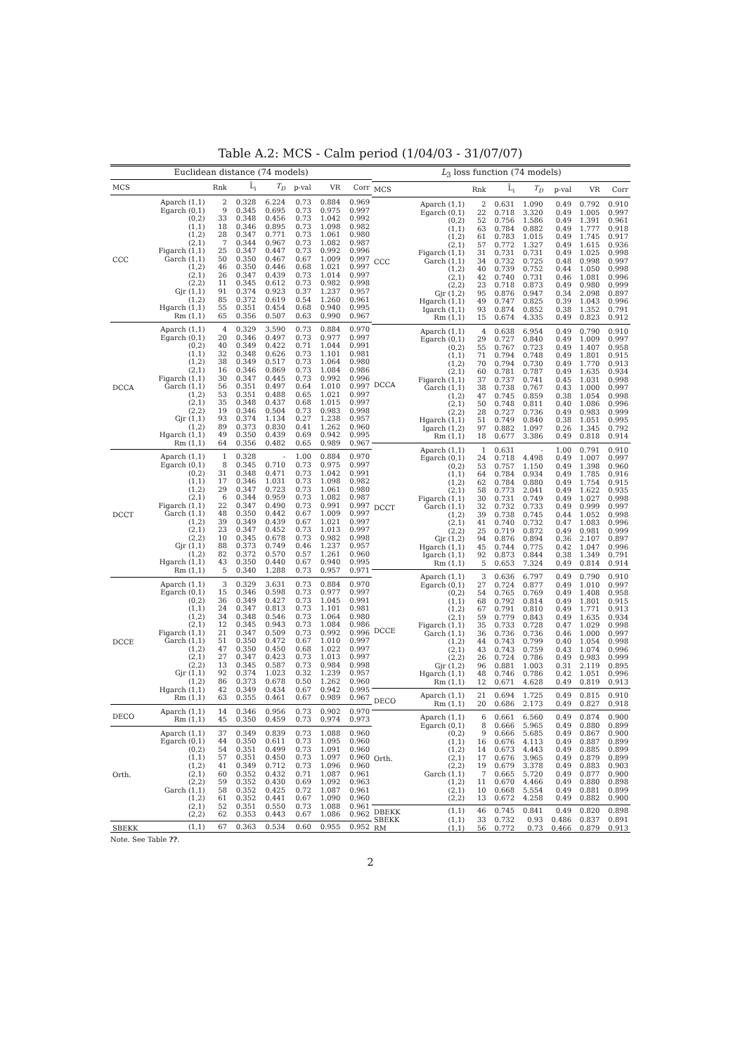Table A.2: MCS - Calm period (1/04/03 - 31/07/07)
| Euclidean distance (74 models) | | | | | | | |
| --- | --- | --- | --- | --- | --- | --- | --- |
| MCS | | Rnk | L̄<sub>i</sub> | T<sub>D</sub> | p-val | VR | Corr |
| CCC | Aparch (1,1) | 2 | 0.328 | 6.224 | 0.73 | 0.884 | 0.969 |
| | Egarch (0,1) | 9 | 0.345 | 0.695 | 0.73 | 0.975 | 0.997 |
| | (0,2) | 33 | 0.348 | 0.456 | 0.73 | 1.042 | 0.992 |
| | (1,1) | 18 | 0.346 | 0.895 | 0.73 | 1.098 | 0.982 |
| | (1,2) | 28 | 0.347 | 0.771 | 0.73 | 1.061 | 0.980 |
| | (2,1) | 7 | 0.344 | 0.967 | 0.73 | 1.082 | 0.987 |
| | Figarch (1,1) | 25 | 0.347 | 0.447 | 0.73 | 0.992 | 0.996 |
| | Garch (1,1) | 50 | 0.350 | 0.467 | 0.67 | 1.009 | 0.997 |
| | (1,2) | 46 | 0.350 | 0.446 | 0.68 | 1.021 | 0.997 |
| | (2,1) | 26 | 0.347 | 0.439 | 0.73 | 1.014 | 0.997 |
| | (2,2) | 11 | 0.345 | 0.612 | 0.73 | 0.982 | 0.998 |
| | Gjr (1,1) | 91 | 0.374 | 0.923 | 0.37 | 1.237 | 0.957 |
| | (1,2) | 85 | 0.372 | 0.619 | 0.54 | 1.260 | 0.961 |
| | Hgarch (1,1) | 55 | 0.351 | 0.454 | 0.68 | 0.940 | 0.995 |
| | Rm (1,1) | 65 | 0.356 | 0.507 | 0.63 | 0.990 | 0.967 |
| DCCA | Aparch (1,1) | 4 | 0.329 | 3.590 | 0.73 | 0.884 | 0.970 |
| | Egarch (0,1) | 20 | 0.346 | 0.497 | 0.73 | 0.977 | 0.997 |
| | (0,2) | 40 | 0.349 | 0.422 | 0.71 | 1.044 | 0.991 |
| | (1,1) | 32 | 0.348 | 0.626 | 0.73 | 1.101 | 0.981 |
| | (1,2) | 38 | 0.349 | 0.517 | 0.73 | 1.064 | 0.980 |
| | (2,1) | 16 | 0.346 | 0.869 | 0.73 | 1.084 | 0.986 |
| | Figarch (1,1) | 30 | 0.347 | 0.445 | 0.73 | 0.992 | 0.996 |
| | Garch (1,1) | 56 | 0.351 | 0.497 | 0.64 | 1.010 | 0.997 |
| | (1,2) | 53 | 0.351 | 0.488 | 0.65 | 1.021 | 0.997 |
| | (2,1) | 35 | 0.348 | 0.437 | 0.68 | 1.015 | 0.997 |
| | (2,2) | 19 | 0.346 | 0.504 | 0.73 | 0.983 | 0.998 |
| | Gjr (1,1) | 93 | 0.374 | 1.134 | 0.27 | 1.238 | 0.957 |
| | (1,2) | 89 | 0.373 | 0.830 | 0.41 | 1.262 | 0.960 |
| | Hgarch (1,1) | 49 | 0.350 | 0.439 | 0.69 | 0.942 | 0.995 |
| | Rm (1,1) | 64 | 0.356 | 0.482 | 0.65 | 0.989 | 0.967 |
| DCCT | Aparch (1,1) | 1 | 0.328 | - | 1.00 | 0.884 | 0.970 |
| | Egarch (0,1) | 8 | 0.345 | 0.710 | 0.73 | 0.975 | 0.997 |
| | (0,2) | 31 | 0.348 | 0.471 | 0.73 | 1.042 | 0.991 |
| | (1,1) | 17 | 0.346 | 1.031 | 0.73 | 1.098 | 0.982 |
| | (1,2) | 29 | 0.347 | 0.723 | 0.73 | 1.061 | 0.980 |
| | (2,1) | 6 | 0.344 | 0.959 | 0.73 | 1.082 | 0.987 |
| | Figarch (1,1) | 22 | 0.347 | 0.490 | 0.73 | 0.991 | 0.997 |
| | Garch (1,1) | 48 | 0.350 | 0.442 | 0.67 | 1.009 | 0.997 |
| | (1,2) | 39 | 0.349 | 0.439 | 0.67 | 1.021 | 0.997 |
| | (2,1) | 23 | 0.347 | 0.452 | 0.73 | 1.013 | 0.997 |
| | (2,2) | 10 | 0.345 | 0.678 | 0.73 | 0.982 | 0.998 |
| | Gjr (1,1) | 88 | 0.373 | 0.749 | 0.46 | 1.237 | 0.957 |
| | (1,2) | 82 | 0.372 | 0.570 | 0.57 | 1.261 | 0.960 |
| | Hgarch (1,1) | 43 | 0.350 | 0.440 | 0.67 | 0.940 | 0.995 |
| | Rm (1,1) | 5 | 0.340 | 1.288 | 0.73 | 0.957 | 0.971 |
| DCCE | Aparch (1,1) | 3 | 0.329 | 3.631 | 0.73 | 0.884 | 0.970 |
| | Egarch (0,1) | 15 | 0.346 | 0.598 | 0.73 | 0.977 | 0.997 |
| | (0,2) | 36 | 0.349 | 0.427 | 0.73 | 1.045 | 0.991 |
| | (1,1) | 24 | 0.347 | 0.813 | 0.73 | 1.101 | 0.981 |
| | (1,2) | 34 | 0.348 | 0.546 | 0.73 | 1.064 | 0.980 |
| | (2,1) | 12 | 0.345 | 0.943 | 0.73 | 1.084 | 0.986 |
| | Figarch (1,1) | 21 | 0.347 | 0.509 | 0.73 | 0.992 | 0.996 |
| | Garch (1,1) | 51 | 0.350 | 0.472 | 0.67 | 1.010 | 0.997 |
| | (1,2) | 47 | 0.350 | 0.450 | 0.68 | 1.022 | 0.997 |
| | (2,1) | 27 | 0.347 | 0.423 | 0.73 | 1.013 | 0.997 |
| | (2,2) | 13 | 0.345 | 0.587 | 0.73 | 0.984 | 0.998 |
| | Gjr (1,1) | 92 | 0.374 | 1.023 | 0.32 | 1.239 | 0.957 |
| | (1,2) | 86 | 0.373 | 0.678 | 0.50 | 1.262 | 0.960 |
| | Hgarch (1,1) | 42 | 0.349 | 0.434 | 0.67 | 0.942 | 0.995 |
| | Rm (1,1) | 63 | 0.355 | 0.461 | 0.67 | 0.989 | 0.967 |
| DECO | Aparch (1,1) | 14 | 0.346 | 0.956 | 0.73 | 0.902 | 0.970 |
| | Rm (1,1) | 45 | 0.350 | 0.459 | 0.73 | 0.974 | 0.973 |
| Orth. | Aparch (1,1) | 37 | 0.349 | 0.839 | 0.73 | 1.088 | 0.960 |
| | Egarch (0,1) | 44 | 0.350 | 0.611 | 0.73 | 1.095 | 0.960 |
| | (0,2) | 54 | 0.351 | 0.499 | 0.73 | 1.091 | 0.960 |
| | (1,1) | 57 | 0.351 | 0.450 | 0.73 | 1.097 | 0.960 |
| | (1,2) | 41 | 0.349 | 0.712 | 0.73 | 1.096 | 0.960 |
| | (2,1) | 60 | 0.352 | 0.432 | 0.71 | 1.087 | 0.961 |
| | (2,2) | 59 | 0.352 | 0.430 | 0.69 | 1.092 | 0.963 |
| | Garch (1,1) | 58 | 0.352 | 0.425 | 0.72 | 1.087 | 0.961 |
| | (1,2) | 61 | 0.352 | 0.441 | 0.67 | 1.090 | 0.960 |
| | (2,1) | 52 | 0.351 | 0.550 | 0.73 | 1.088 | 0.961 |
| | (2,2) | 62 | 0.353 | 0.443 | 0.67 | 1.086 | 0.962 |
| SBEKK | (1,1) | 67 | 0.363 | 0.534 | 0.60 | 0.955 | 0.952 |
| L<sub>3</sub> loss function (74 models) | | | | | | | | |
| --- | --- | --- | --- | --- | --- | --- | --- | --- |
| MCS | | Rnk | L̄<sub>i</sub> | T<sub>D</sub> | p-val | VR | Corr | |
| CCC | Aparch (1,1) | 2 | 0.631 | 1.090 | 0.49 | 0.792 | 0.910 | |
| | Egarch (0,1) | 22 | 0.718 | 3.320 | 0.49 | 1.005 | 0.997 | |
| | (0,2) | 52 | 0.756 | 1.586 | 0.49 | 1.391 | 0.961 | |
| | (1,1) | 63 | 0.784 | 0.882 | 0.49 | 1.777 | 0.918 | |
| | (1,2) | 61 | 0.783 | 1.015 | 0.49 | 1.745 | 0.917 | |
| | (2,1) | 57 | 0.772 | 1.327 | 0.49 | 1.615 | 0.936 | |
| | Figarch (1,1) | 31 | 0.731 | 0.731 | 0.49 | 1.025 | 0.998 | |
| | Garch (1,1) | 34 | 0.732 | 0.725 | 0.48 | 0.998 | 0.997 | |
| | (1,2) | 40 | 0.739 | 0.752 | 0.44 | 1.050 | 0.998 | |
| | (2,1) | 42 | 0.740 | 0.731 | 0.46 | 1.081 | 0.996 | |
| | (2,2) | 23 | 0.718 | 0.873 | 0.49 | 0.980 | 0.999 | |
| | Gjr (1,2) | 95 | 0.876 | 0.947 | 0.34 | 2.098 | 0.897 | |
| | Hgarch (1,1) | 49 | 0.747 | 0.825 | 0.39 | 1.043 | 0.996 | |
| | Igarch (1,1) | 93 | 0.874 | 0.852 | 0.38 | 1.352 | 0.791 | |
| | Rm (1,1) | 15 | 0.674 | 4.335 | 0.49 | 0.823 | 0.912 | |
| DCCA | Aparch (1,1) | 4 | 0.638 | 6.954 | 0.49 | 0.790 | 0.910 | |
| | Egarch (0,1) | 29 | 0.727 | 0.840 | 0.49 | 1.009 | 0.997 | |
| | (0,2) | 55 | 0.767 | 0.723 | 0.49 | 1.407 | 0.958 | |
| | (1,1) | 71 | 0.794 | 0.748 | 0.49 | 1.801 | 0.915 | |
| | (1,2) | 70 | 0.794 | 0.730 | 0.49 | 1.770 | 0.913 | |
| | (2,1) | 60 | 0.781 | 0.787 | 0.49 | 1.635 | 0.934 | |
| | Figarch (1,1) | 37 | 0.737 | 0.741 | 0.45 | 1.031 | 0.998 | |
| | Garch (1,1) | 38 | 0.738 | 0.767 | 0.43 | 1.000 | 0.997 | |
| | (1,2) | 47 | 0.745 | 0.859 | 0.38 | 1.054 | 0.998 | |
| | (2,1) | 50 | 0.748 | 0.811 | 0.40 | 1.086 | 0.996 | |
| | (2,2) | 28 | 0.727 | 0.736 | 0.49 | 0.983 | 0.999 | |
| | Hgarch (1,1) | 51 | 0.749 | 0.840 | 0.38 | 1.051 | 0.995 | |
| | Igarch (1,2) | 97 | 0.882 | 1.097 | 0.26 | 1.345 | 0.792 | |
| | Rm (1,1) | 18 | 0.677 | 3.386 | 0.49 | 0.818 | 0.914 | |
| | DCCT | Aparch (1,1) | 1 | 0.631 | - | 1.00 | 0.791 | 0.910 |
| | | Egarch (0,1) | 24 | 0.718 | 4.498 | 0.49 | 1.007 | 0.997 |
| (0,2) | | 53 | 0.757 | 1.150 | 0.49 | 1.398 | 0.960 | |
| (1,1) | | 64 | 0.784 | 0.934 | 0.49 | 1.785 | 0.916 | |
| (1,2) | | 62 | 0.784 | 0.880 | 0.49 | 1.754 | 0.915 | |
| (2,1) | | 58 | 0.773 | 2.041 | 0.49 | 1.622 | 0.935 | |
| Figarch (1,1) | | 30 | 0.731 | 0.749 | 0.49 | 1.027 | 0.998 | |
| Garch (1,1) | | 32 | 0.732 | 0.733 | 0.49 | 0.999 | 0.997 | |
| (1,2) | | 39 | 0.738 | 0.745 | 0.44 | 1.052 | 0.998 | |
| (2,1) | | 41 | 0.740 | 0.732 | 0.47 | 1.083 | 0.996 | |
| (2,2) | | 25 | 0.719 | 0.872 | 0.49 | 0.981 | 0.999 | |
| Gjr (1,2) | | 94 | 0.876 | 0.894 | 0.36 | 2.107 | 0.897 | |
| Hgarch (1,1) | | 45 | 0.744 | 0.775 | 0.42 | 1.047 | 0.996 | |
| Igarch (1,1) | | 92 | 0.873 | 0.844 | 0.38 | 1.349 | 0.791 | |
| Rm (1,1) | | 5 | 0.653 | 7.324 | 0.49 | 0.814 | 0.914 | |
| DCCE | | Aparch (1,1) | 3 | 0.636 | 6.797 | 0.49 | 0.790 | 0.910 |
| | Egarch (0,1) | 27 | 0.724 | 0.877 | 0.49 | 1.010 | 0.997 | |
| | (0,2) | 54 | 0.765 | 0.769 | 0.49 | 1.408 | 0.958 | |
| | (1,1) | 68 | 0.792 | 0.814 | 0.49 | 1.801 | 0.915 | |
| | (1,2) | 67 | 0.791 | 0.810 | 0.49 | 1.771 | 0.913 | |
| | (2,1) | 59 | 0.779 | 0.843 | 0.49 | 1.635 | 0.934 | |
| | Figarch (1,1) | 35 | 0.733 | 0.728 | 0.47 | 1.029 | 0.998 | |
| | Garch (1,1) | 36 | 0.736 | 0.736 | 0.46 | 1.000 | 0.997 | |
| | (1,2) | 44 | 0.743 | 0.799 | 0.40 | 1.054 | 0.998 | |
| | (2,1) | 43 | 0.743 | 0.759 | 0.43 | 1.074 | 0.996 | |
| | (2,2) | 26 | 0.724 | 0.786 | 0.49 | 0.983 | 0.999 | |
| | Gjr (1,2) | 96 | 0.881 | 1.003 | 0.31 | 2.119 | 0.895 | |
| | Hgarch (1,1) | 48 | 0.746 | 0.786 | 0.42 | 1.051 | 0.996 | |
| | Rm (1,1) | 12 | 0.671 | 4.628 | 0.49 | 0.819 | 0.913 | |
| | DECO | Aparch (1,1) | 21 | 0.694 | 1.725 | 0.49 | 0.815 | 0.910 |
| Rm (1,1) | | 20 | 0.686 | 2.173 | 0.49 | 0.827 | 0.918 | |
| Orth. | Aparch (1,1) | 6 | 0.661 | 6.560 | 0.49 | 0.874 | 0.900 | |
| | Egarch (0,1) | 8 | 0.666 | 5.965 | 0.49 | 0.880 | 0.899 | |
| | (0,2) | 9 | 0.666 | 5.685 | 0.49 | 0.867 | 0.900 | |
| | (1,1) | 16 | 0.676 | 4.113 | 0.49 | 0.887 | 0.899 | |
| | (1,2) | 14 | 0.673 | 4.443 | 0.49 | 0.885 | 0.899 | |
| | (2,1) | 17 | 0.676 | 3.965 | 0.49 | 0.879 | 0.899 | |
| | (2,2) | 19 | 0.679 | 3.378 | 0.49 | 0.883 | 0.903 | |
| | Garch (1,1) | 7 | 0.665 | 5.720 | 0.49 | 0.877 | 0.900 | |
| | (1,2) | 11 | 0.670 | 4.466 | 0.49 | 0.880 | 0.898 | |
| | (2,1) | 10 | 0.668 | 5.554 | 0.49 | 0.881 | 0.899 | |
| | (2,2) | 13 | 0.672 | 4.258 | 0.49 | 0.882 | 0.900 | |
| | DBEKK | (1,1) | 46 | 0.745 | 0.841 | 0.49 | 0.820 | 0.898 |
| SBEKK | (1,1) | 33 | 0.732 | 0.93 | 0.486 | 0.837 | 0.891 | |
| RM | (1,1) | 56 | 0.772 | 0.73 | 0.466 | 0.879 | 0.913 | |
Note. See Table ??.
2